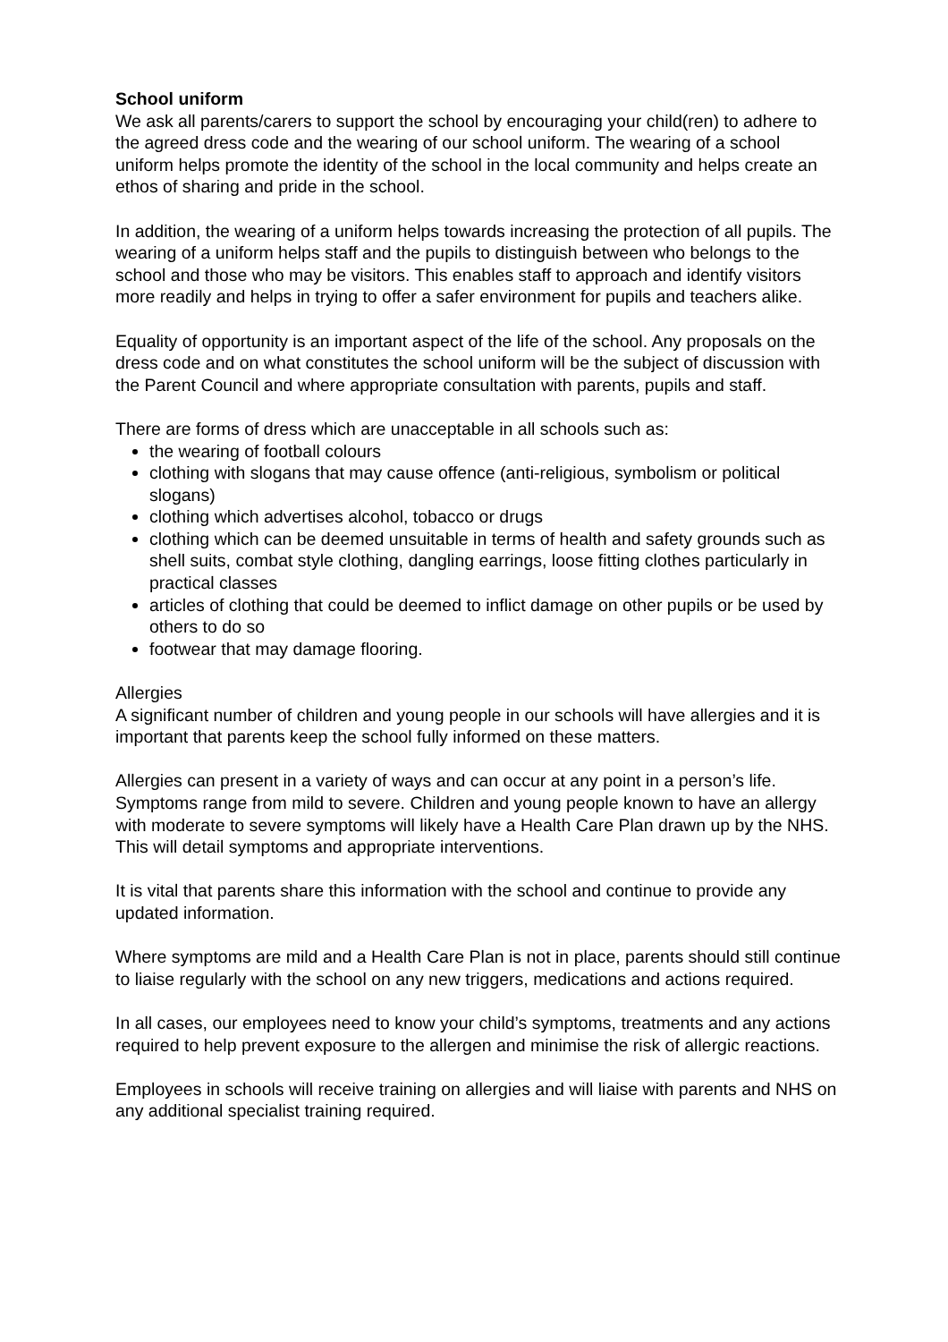School uniform
We ask all parents/carers to support the school by encouraging your child(ren) to adhere to the agreed dress code and the wearing of our school uniform. The wearing of a school uniform helps promote the identity of the school in the local community and helps create an ethos of sharing and pride in the school.
In addition, the wearing of a uniform helps towards increasing the protection of all pupils. The wearing of a uniform helps staff and the pupils to distinguish between who belongs to the school and those who may be visitors. This enables staff to approach and identify visitors more readily and helps in trying to offer a safer environment for pupils and teachers alike.
Equality of opportunity is an important aspect of the life of the school. Any proposals on the dress code and on what constitutes the school uniform will be the subject of discussion with the Parent Council and where appropriate consultation with parents, pupils and staff.
There are forms of dress which are unacceptable in all schools such as:
the wearing of football colours
clothing with slogans that may cause offence (anti-religious, symbolism or political slogans)
clothing which advertises alcohol, tobacco or drugs
clothing which can be deemed unsuitable in terms of health and safety grounds such as shell suits, combat style clothing, dangling earrings, loose fitting clothes particularly in practical classes
articles of clothing that could be deemed to inflict damage on other pupils or be used by others to do so
footwear that may damage flooring.
Allergies
A significant number of children and young people in our schools will have allergies and it is important that parents keep the school fully informed on these matters.
Allergies can present in a variety of ways and can occur at any point in a person’s life. Symptoms range from mild to severe. Children and young people known to have an allergy with moderate to severe symptoms will likely have a Health Care Plan drawn up by the NHS. This will detail symptoms and appropriate interventions.
It is vital that parents share this information with the school and continue to provide any updated information.
Where symptoms are mild and a Health Care Plan is not in place, parents should still continue to liaise regularly with the school on any new triggers, medications and actions required.
In all cases, our employees need to know your child’s symptoms, treatments and any actions required to help prevent exposure to the allergen and minimise the risk of allergic reactions.
Employees in schools will receive training on allergies and will liaise with parents and NHS on any additional specialist training required.